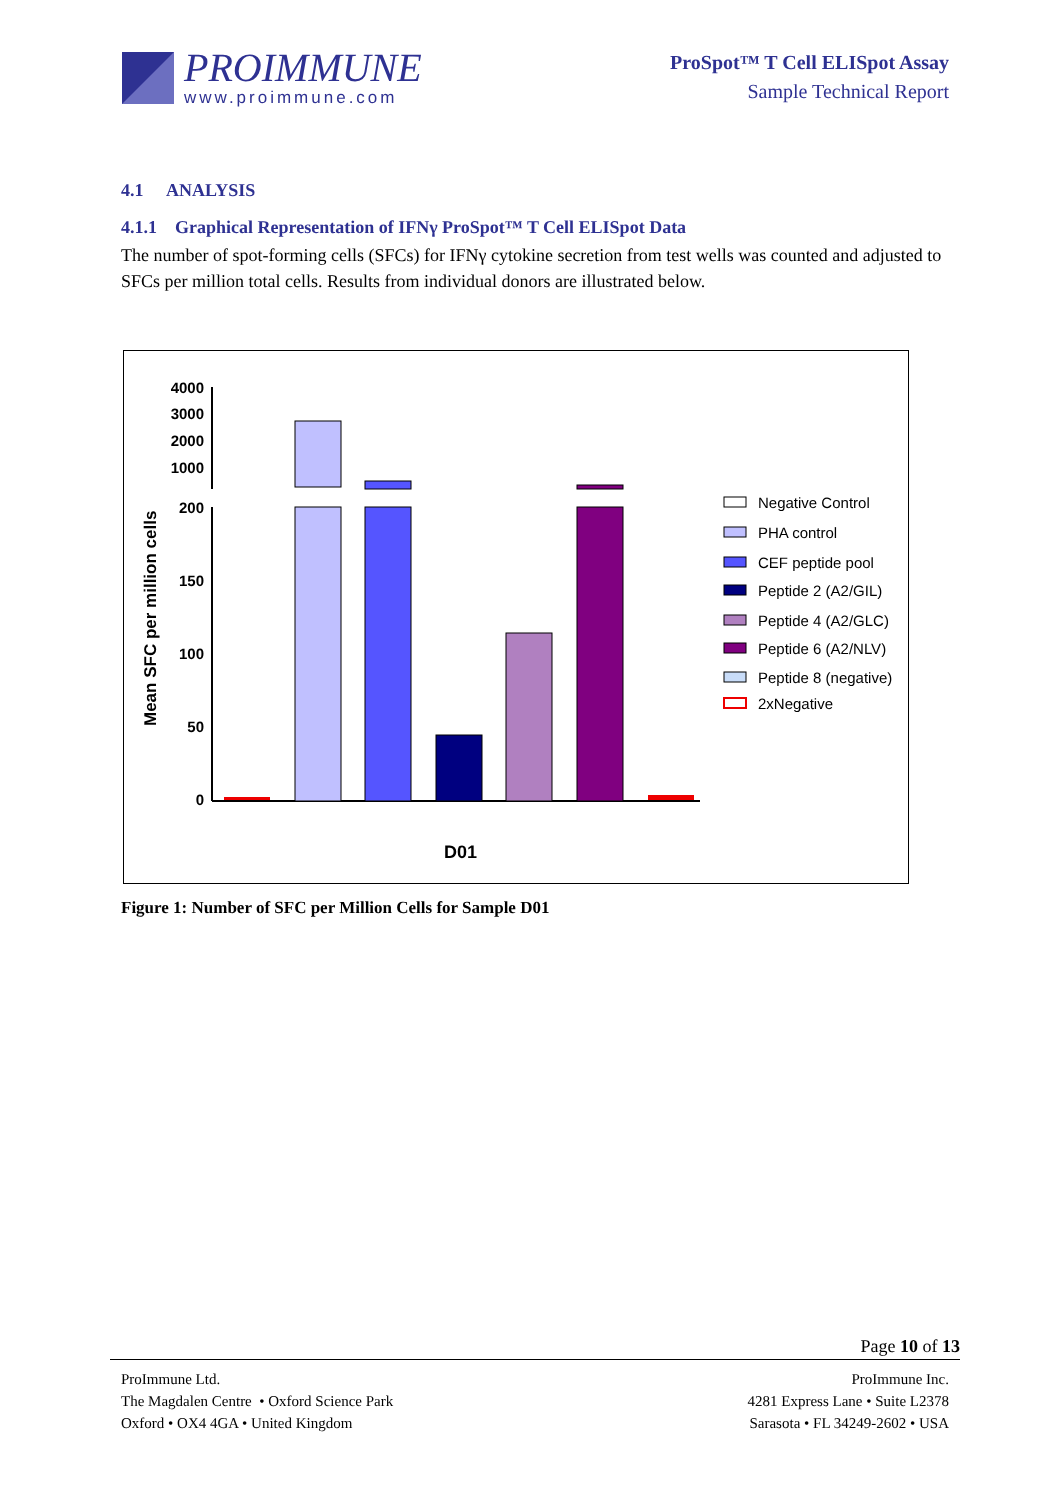PROIMMUNE
www.proimmune.com
ProSpot™ T Cell ELISpot Assay
Sample Technical Report
4.1 ANALYSIS
4.1.1 Graphical Representation of IFNγ ProSpot™ T Cell ELISpot Data
The number of spot-forming cells (SFCs) for IFNγ cytokine secretion from test wells was counted and adjusted to SFCs per million total cells. Results from individual donors are illustrated below.
Mean SFC per million cells
4000
3000
2000
1000
200
150
100
50
0
D01
Negative Control
PHA control
CEF peptide pool
Peptide 2 (A2/GIL)
Peptide 4 (A2/GLC)
Peptide 6 (A2/NLV)
Peptide 8 (negative)
2xNegative
Figure 1: Number of SFC per Million Cells for Sample D01
Page 10 of 13
ProImmune Ltd.
The Magdalen Centre • Oxford Science Park
Oxford • OX4 4GA • United Kingdom
ProImmune Inc.
4281 Express Lane • Suite L2378
Sarasota • FL 34249-2602 • USA